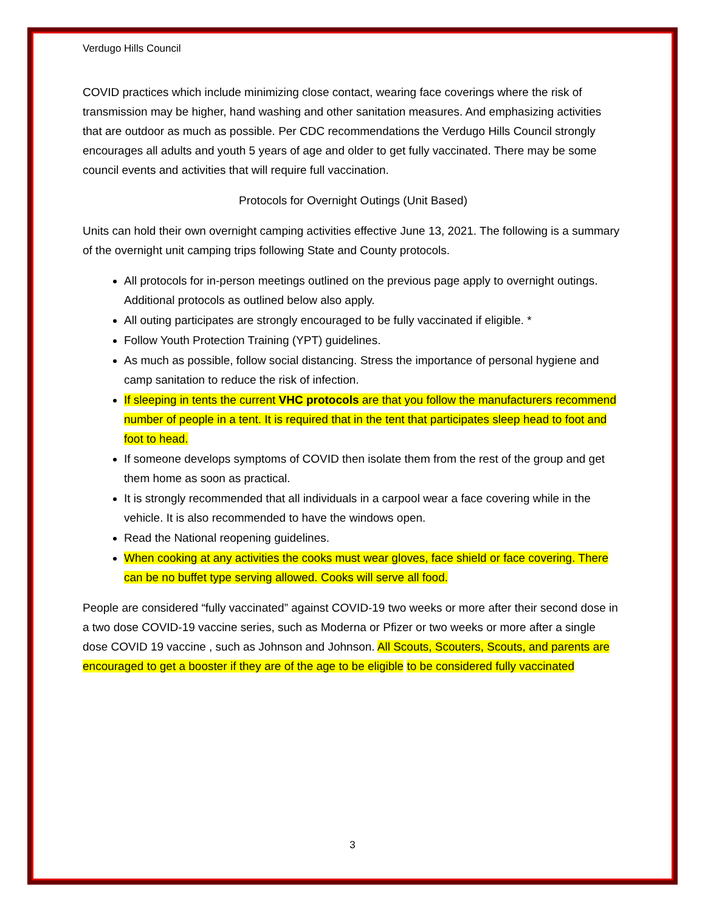Verdugo Hills Council
COVID practices which include minimizing close contact, wearing face coverings where the risk of transmission may be higher, hand washing and other sanitation measures. And emphasizing activities that are outdoor as much as possible. Per CDC recommendations the Verdugo Hills Council strongly encourages all adults and youth 5 years of age and older to get fully vaccinated. There may be some council events and activities that will require full vaccination.
Protocols for Overnight Outings (Unit Based)
Units can hold their own overnight camping activities effective June 13, 2021. The following is a summary of the overnight unit camping trips following State and County protocols.
All protocols for in-person meetings outlined on the previous page apply to overnight outings. Additional protocols as outlined below also apply.
All outing participates are strongly encouraged to be fully vaccinated if eligible. *
Follow Youth Protection Training (YPT) guidelines.
As much as possible, follow social distancing. Stress the importance of personal hygiene and camp sanitation to reduce the risk of infection.
If sleeping in tents the current VHC protocols are that you follow the manufacturers recommend number of people in a tent. It is required that in the tent that participates sleep head to foot and foot to head.
If someone develops symptoms of COVID then isolate them from the rest of the group and get them home as soon as practical.
It is strongly recommended that all individuals in a carpool wear a face covering while in the vehicle. It is also recommended to have the windows open.
Read the National reopening guidelines.
When cooking at any activities the cooks must wear gloves, face shield or face covering. There can be no buffet type serving allowed. Cooks will serve all food.
People are considered “fully vaccinated” against COVID-19 two weeks or more after their second dose in a two dose COVID-19 vaccine series, such as Moderna or Pfizer or two weeks or more after a single dose COVID 19 vaccine , such as Johnson and Johnson. All Scouts, Scouters, Scouts, and parents are encouraged to get a booster if they are of the age to be eligible to be considered fully vaccinated
3